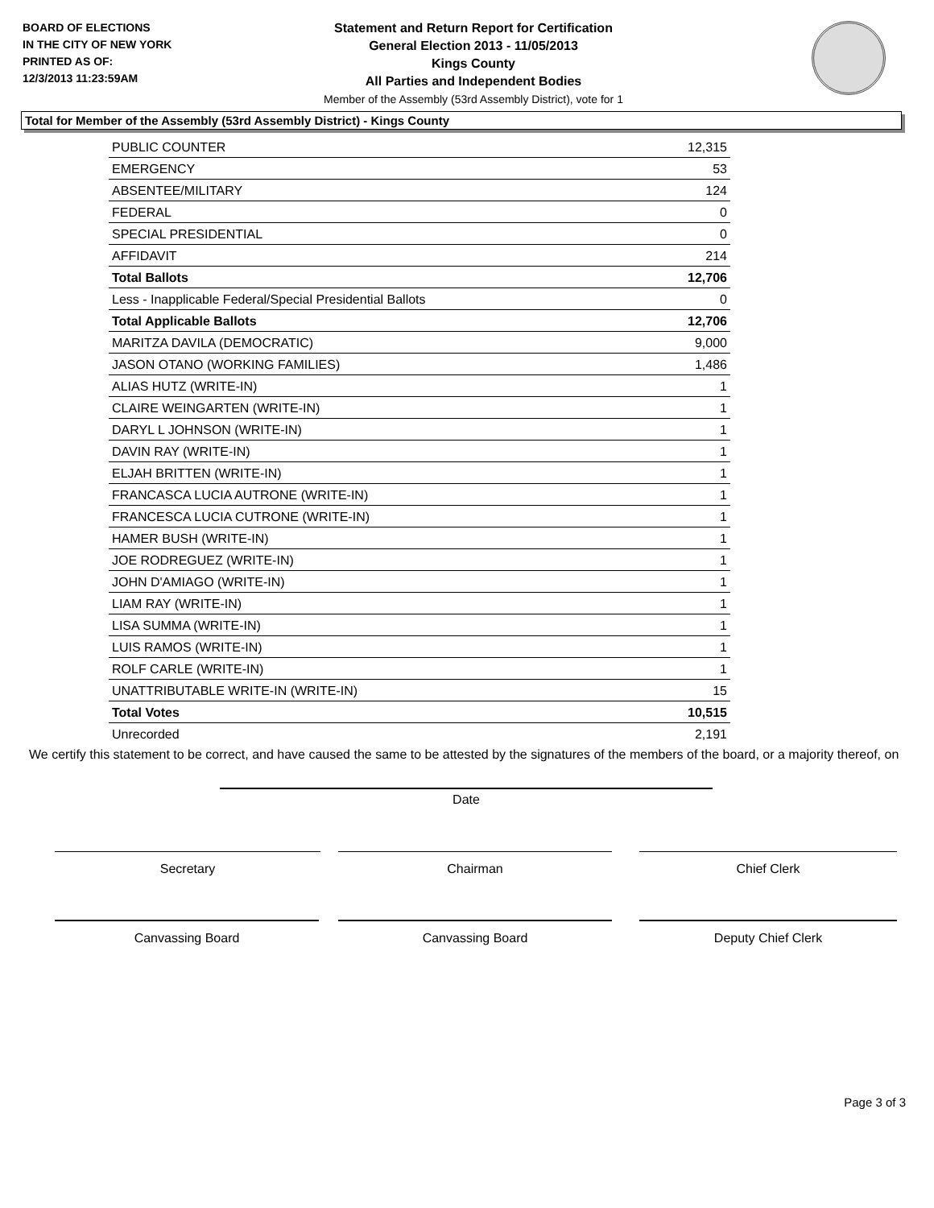BOARD OF ELECTIONS
IN THE CITY OF NEW YORK
PRINTED AS OF:
12/3/2013 11:23:59AM
Statement and Return Report for Certification
General Election 2013 - 11/05/2013
Kings County
All Parties and Independent Bodies
Member of the Assembly (53rd Assembly District), vote for 1
Total for Member of the Assembly (53rd Assembly District) - Kings County
| PUBLIC COUNTER | 12,315 |
| EMERGENCY | 53 |
| ABSENTEE/MILITARY | 124 |
| FEDERAL | 0 |
| SPECIAL PRESIDENTIAL | 0 |
| AFFIDAVIT | 214 |
| Total Ballots | 12,706 |
| Less - Inapplicable Federal/Special Presidential Ballots | 0 |
| Total Applicable Ballots | 12,706 |
| MARITZA DAVILA (DEMOCRATIC) | 9,000 |
| JASON OTANO (WORKING FAMILIES) | 1,486 |
| ALIAS HUTZ (WRITE-IN) | 1 |
| CLAIRE WEINGARTEN (WRITE-IN) | 1 |
| DARYL L JOHNSON (WRITE-IN) | 1 |
| DAVIN RAY (WRITE-IN) | 1 |
| ELJAH BRITTEN (WRITE-IN) | 1 |
| FRANCASCA LUCIA AUTRONE (WRITE-IN) | 1 |
| FRANCESCA LUCIA CUTRONE (WRITE-IN) | 1 |
| HAMER BUSH (WRITE-IN) | 1 |
| JOE RODREGUEZ (WRITE-IN) | 1 |
| JOHN D'AMIAGO (WRITE-IN) | 1 |
| LIAM RAY (WRITE-IN) | 1 |
| LISA SUMMA (WRITE-IN) | 1 |
| LUIS RAMOS (WRITE-IN) | 1 |
| ROLF CARLE (WRITE-IN) | 1 |
| UNATTRIBUTABLE WRITE-IN (WRITE-IN) | 15 |
| Total Votes | 10,515 |
| Unrecorded | 2,191 |
We certify this statement to be correct, and have caused the same to be attested by the signatures of the members of the board, or a majority thereof, on
Date
Secretary Chairman Chief Clerk
Canvassing Board Canvassing Board Deputy Chief Clerk
Page 3 of 3